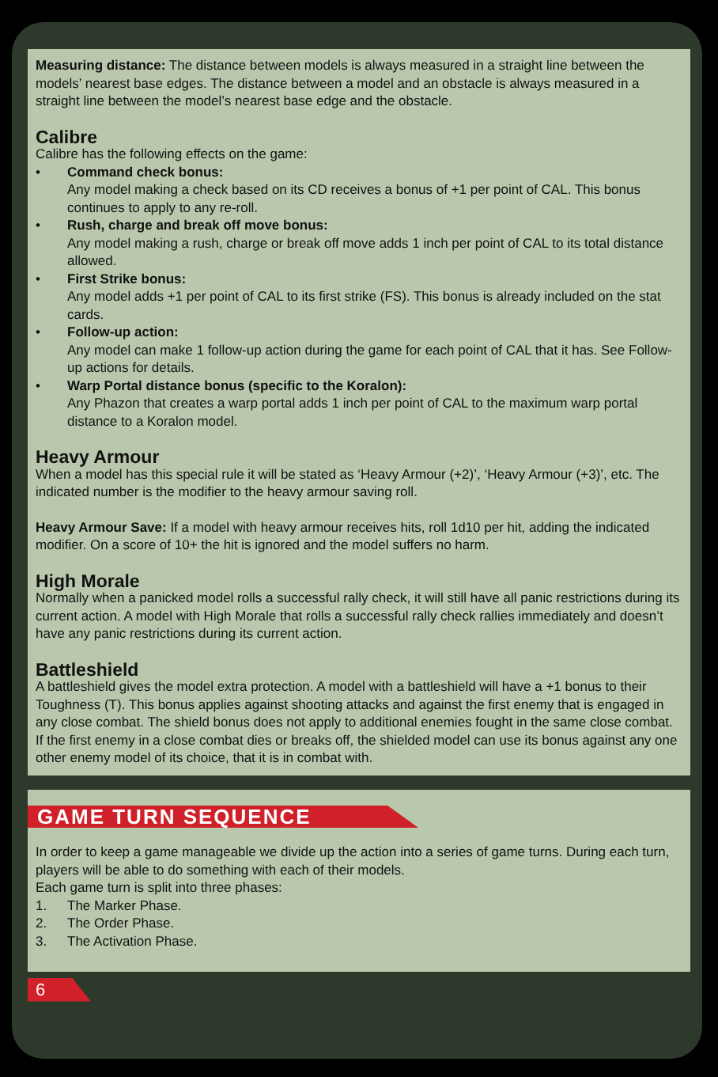Measuring distance: The distance between models is always measured in a straight line between the models’ nearest base edges. The distance between a model and an obstacle is always measured in a straight line between the model’s nearest base edge and the obstacle.
Calibre
Calibre has the following effects on the game:
• Command check bonus:
Any model making a check based on its CD receives a bonus of +1 per point of CAL. This bonus continues to apply to any re-roll.
• Rush, charge and break off move bonus:
Any model making a rush, charge or break off move adds 1 inch per point of CAL to its total distance allowed.
• First Strike bonus:
Any model adds +1 per point of CAL to its first strike (FS). This bonus is already included on the stat cards.
• Follow-up action:
Any model can make 1 follow-up action during the game for each point of CAL that it has. See Follow-up actions for details.
• Warp Portal distance bonus (specific to the Koralon):
Any Phazon that creates a warp portal adds 1 inch per point of CAL to the maximum warp portal distance to a Koralon model.
Heavy Armour
When a model has this special rule it will be stated as ‘Heavy Armour (+2)’, ‘Heavy Armour (+3)’, etc. The indicated number is the modifier to the heavy armour saving roll.
Heavy Armour Save: If a model with heavy armour receives hits, roll 1d10 per hit, adding the indicated modifier. On a score of 10+ the hit is ignored and the model suffers no harm.
High Morale
Normally when a panicked model rolls a successful rally check, it will still have all panic restrictions during its current action. A model with High Morale that rolls a successful rally check rallies immediately and doesn’t have any panic restrictions during its current action.
Battleshield
A battleshield gives the model extra protection. A model with a battleshield will have a +1 bonus to their Toughness (T). This bonus applies against shooting attacks and against the first enemy that is engaged in any close combat. The shield bonus does not apply to additional enemies fought in the same close combat. If the first enemy in a close combat dies or breaks off, the shielded model can use its bonus against any one other enemy model of its choice, that it is in combat with.
GAME TURN SEQUENCE
In order to keep a game manageable we divide up the action into a series of game turns. During each turn, players will be able to do something with each of their models.
Each game turn is split into three phases:
1. The Marker Phase.
2. The Order Phase.
3. The Activation Phase.
6